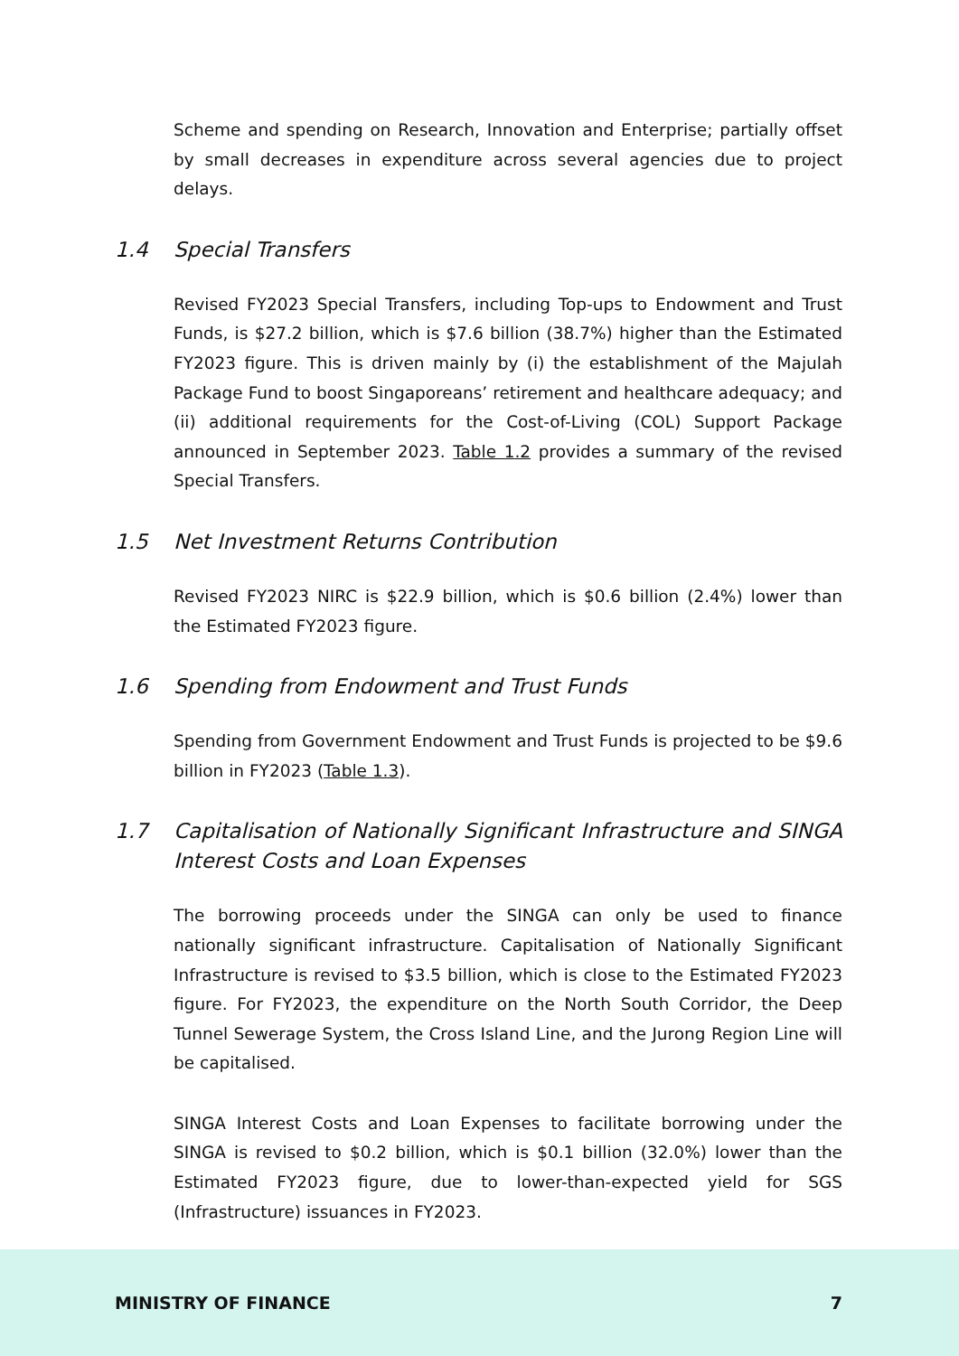Scheme and spending on Research, Innovation and Enterprise; partially offset by small decreases in expenditure across several agencies due to project delays.
1.4 Special Transfers
Revised FY2023 Special Transfers, including Top-ups to Endowment and Trust Funds, is $27.2 billion, which is $7.6 billion (38.7%) higher than the Estimated FY2023 figure. This is driven mainly by (i) the establishment of the Majulah Package Fund to boost Singaporeans’ retirement and healthcare adequacy; and (ii) additional requirements for the Cost-of-Living (COL) Support Package announced in September 2023. Table 1.2 provides a summary of the revised Special Transfers.
1.5 Net Investment Returns Contribution
Revised FY2023 NIRC is $22.9 billion, which is $0.6 billion (2.4%) lower than the Estimated FY2023 figure.
1.6 Spending from Endowment and Trust Funds
Spending from Government Endowment and Trust Funds is projected to be $9.6 billion in FY2023 (Table 1.3).
1.7 Capitalisation of Nationally Significant Infrastructure and SINGA Interest Costs and Loan Expenses
The borrowing proceeds under the SINGA can only be used to finance nationally significant infrastructure. Capitalisation of Nationally Significant Infrastructure is revised to $3.5 billion, which is close to the Estimated FY2023 figure. For FY2023, the expenditure on the North South Corridor, the Deep Tunnel Sewerage System, the Cross Island Line, and the Jurong Region Line will be capitalised.
SINGA Interest Costs and Loan Expenses to facilitate borrowing under the SINGA is revised to $0.2 billion, which is $0.1 billion (32.0%) lower than the Estimated FY2023 figure, due to lower-than-expected yield for SGS (Infrastructure) issuances in FY2023.
MINISTRY OF FINANCE 7